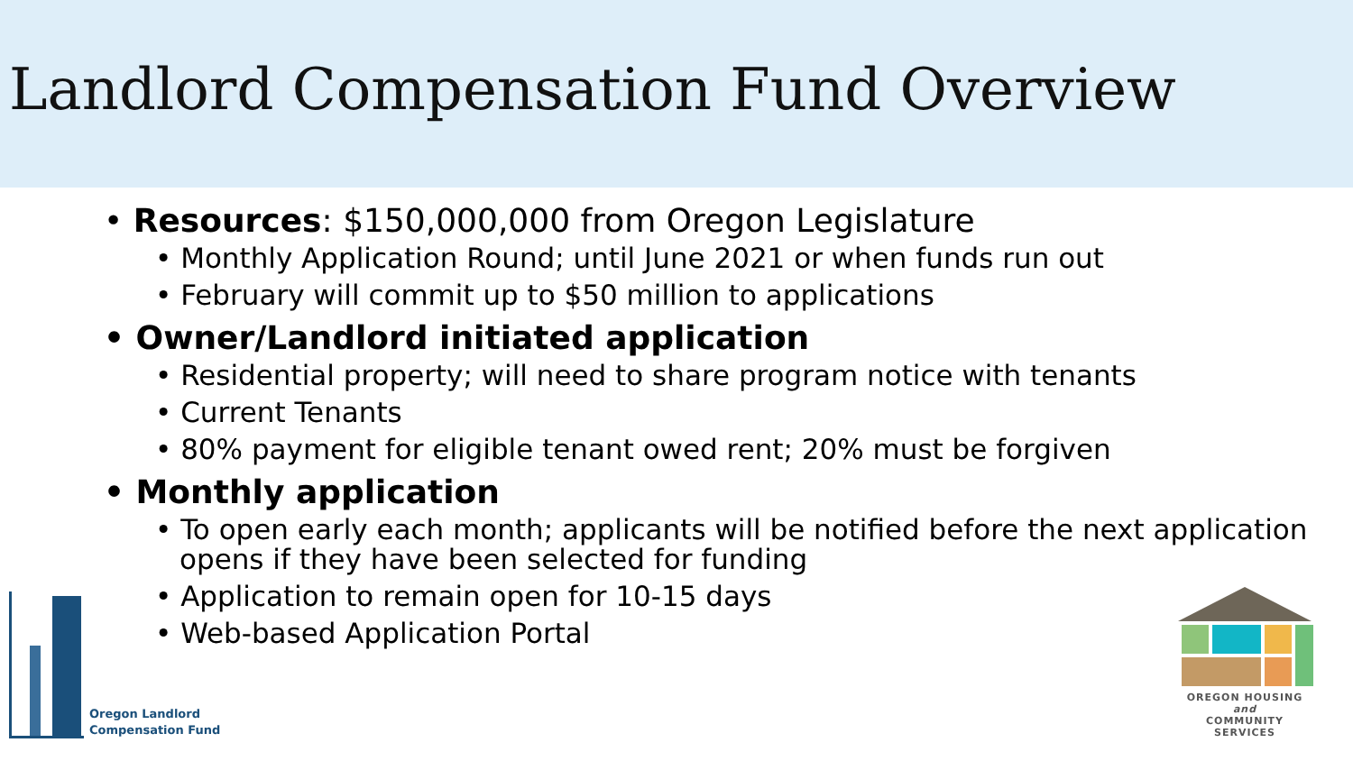Landlord Compensation Fund Overview
• Resources: $150,000,000 from Oregon Legislature
• Monthly Application Round; until June 2021 or when funds run out
• February will commit up to $50 million to applications
• Owner/Landlord initiated application
• Residential property; will need to share program notice with tenants
• Current Tenants
• 80% payment for eligible tenant owed rent; 20% must be forgiven
• Monthly application
• To open early each month; applicants will be notified before the next application opens if they have been selected for funding
• Application to remain open for 10-15 days
• Web-based Application Portal
Oregon Landlord
Compensation Fund
OREGON HOUSING and
COMMUNITY SERVICES